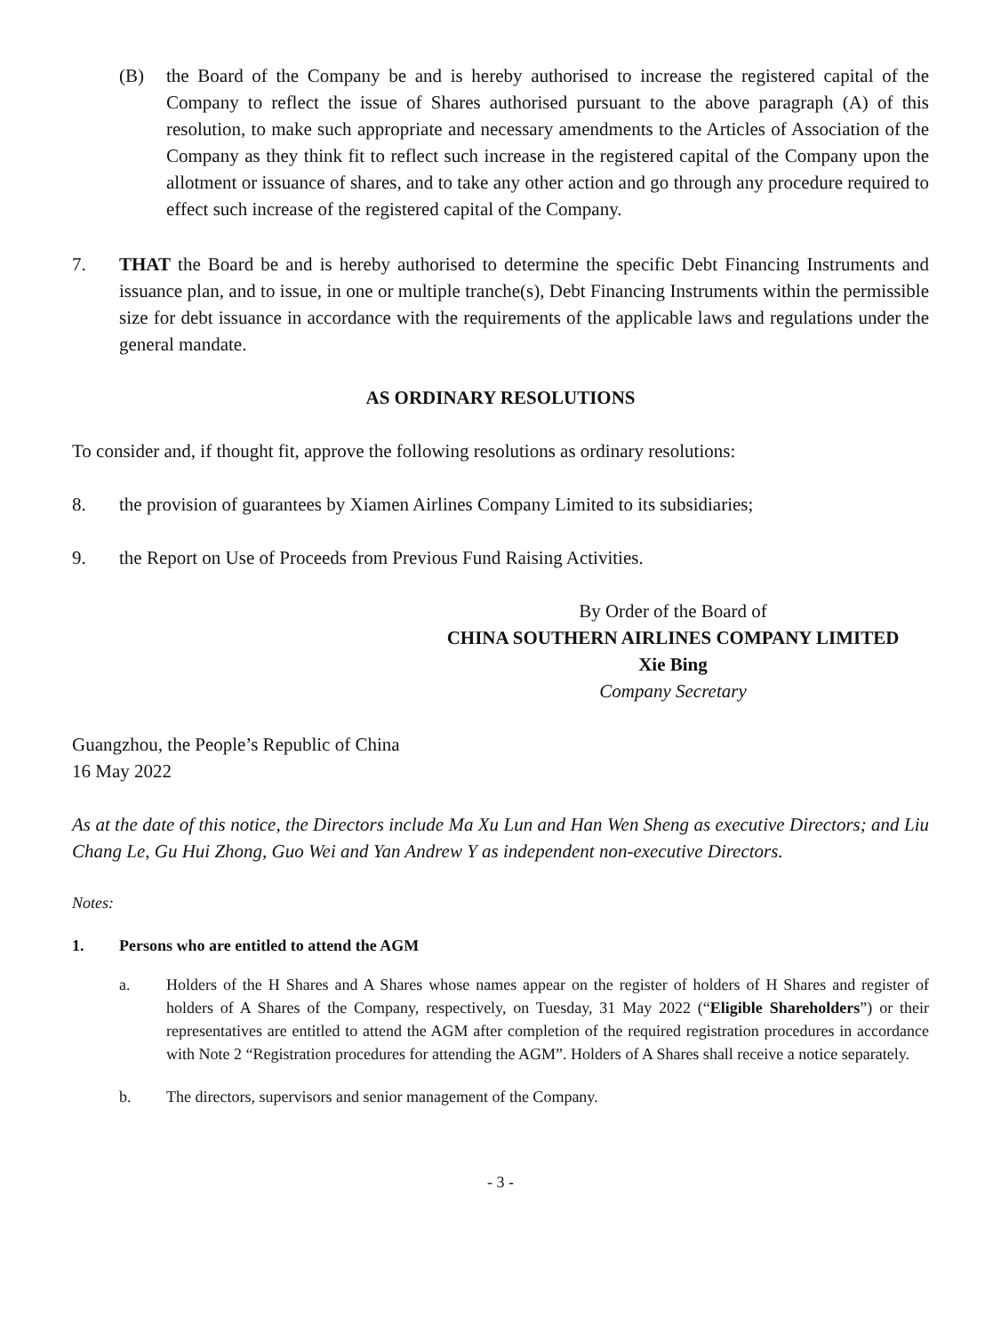(B) the Board of the Company be and is hereby authorised to increase the registered capital of the Company to reflect the issue of Shares authorised pursuant to the above paragraph (A) of this resolution, to make such appropriate and necessary amendments to the Articles of Association of the Company as they think fit to reflect such increase in the registered capital of the Company upon the allotment or issuance of shares, and to take any other action and go through any procedure required to effect such increase of the registered capital of the Company.
7. THAT the Board be and is hereby authorised to determine the specific Debt Financing Instruments and issuance plan, and to issue, in one or multiple tranche(s), Debt Financing Instruments within the permissible size for debt issuance in accordance with the requirements of the applicable laws and regulations under the general mandate.
AS ORDINARY RESOLUTIONS
To consider and, if thought fit, approve the following resolutions as ordinary resolutions:
8. the provision of guarantees by Xiamen Airlines Company Limited to its subsidiaries;
9. the Report on Use of Proceeds from Previous Fund Raising Activities.
By Order of the Board of
CHINA SOUTHERN AIRLINES COMPANY LIMITED
Xie Bing
Company Secretary
Guangzhou, the People’s Republic of China
16 May 2022
As at the date of this notice, the Directors include Ma Xu Lun and Han Wen Sheng as executive Directors; and Liu Chang Le, Gu Hui Zhong, Guo Wei and Yan Andrew Y as independent non-executive Directors.
Notes:
1. Persons who are entitled to attend the AGM
a. Holders of the H Shares and A Shares whose names appear on the register of holders of H Shares and register of holders of A Shares of the Company, respectively, on Tuesday, 31 May 2022 (“Eligible Shareholders”) or their representatives are entitled to attend the AGM after completion of the required registration procedures in accordance with Note 2 “Registration procedures for attending the AGM”. Holders of A Shares shall receive a notice separately.
b. The directors, supervisors and senior management of the Company.
- 3 -